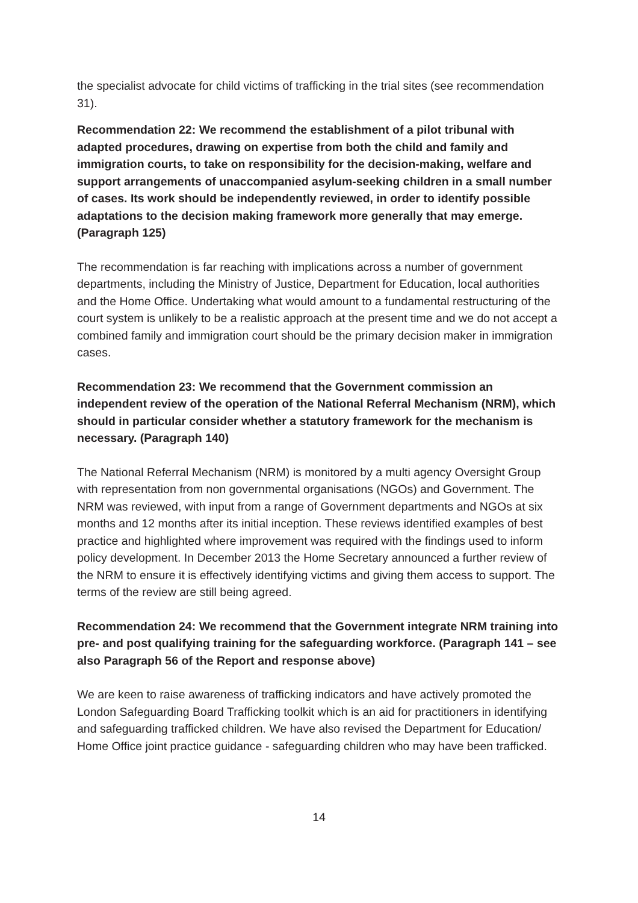the specialist advocate for child victims of trafficking in the trial sites (see recommendation 31).
Recommendation 22: We recommend the establishment of a pilot tribunal with adapted procedures, drawing on expertise from both the child and family and immigration courts, to take on responsibility for the decision-making, welfare and support arrangements of unaccompanied asylum-seeking children in a small number of cases. Its work should be independently reviewed, in order to identify possible adaptations to the decision making framework more generally that may emerge. (Paragraph 125)
The recommendation is far reaching with implications across a number of government departments, including the Ministry of Justice, Department for Education, local authorities and the Home Office. Undertaking what would amount to a fundamental restructuring of the court system is unlikely to be a realistic approach at the present time and we do not accept a combined family and immigration court should be the primary decision maker in immigration cases.
Recommendation 23: We recommend that the Government commission an independent review of the operation of the National Referral Mechanism (NRM), which should in particular consider whether a statutory framework for the mechanism is necessary. (Paragraph 140)
The National Referral Mechanism (NRM) is monitored by a multi agency Oversight Group with representation from non governmental organisations (NGOs) and Government. The NRM was reviewed, with input from a range of Government departments and NGOs at six months and 12 months after its initial inception. These reviews identified examples of best practice and highlighted where improvement was required with the findings used to inform policy development. In December 2013 the Home Secretary announced a further review of the NRM to ensure it is effectively identifying victims and giving them access to support. The terms of the review are still being agreed.
Recommendation 24: We recommend that the Government integrate NRM training into pre- and post qualifying training for the safeguarding workforce. (Paragraph 141 – see also Paragraph 56 of the Report and response above)
We are keen to raise awareness of trafficking indicators and have actively promoted the London Safeguarding Board Trafficking toolkit which is an aid for practitioners in identifying and safeguarding trafficked children. We have also revised the Department for Education/ Home Office joint practice guidance - safeguarding children who may have been trafficked.
14